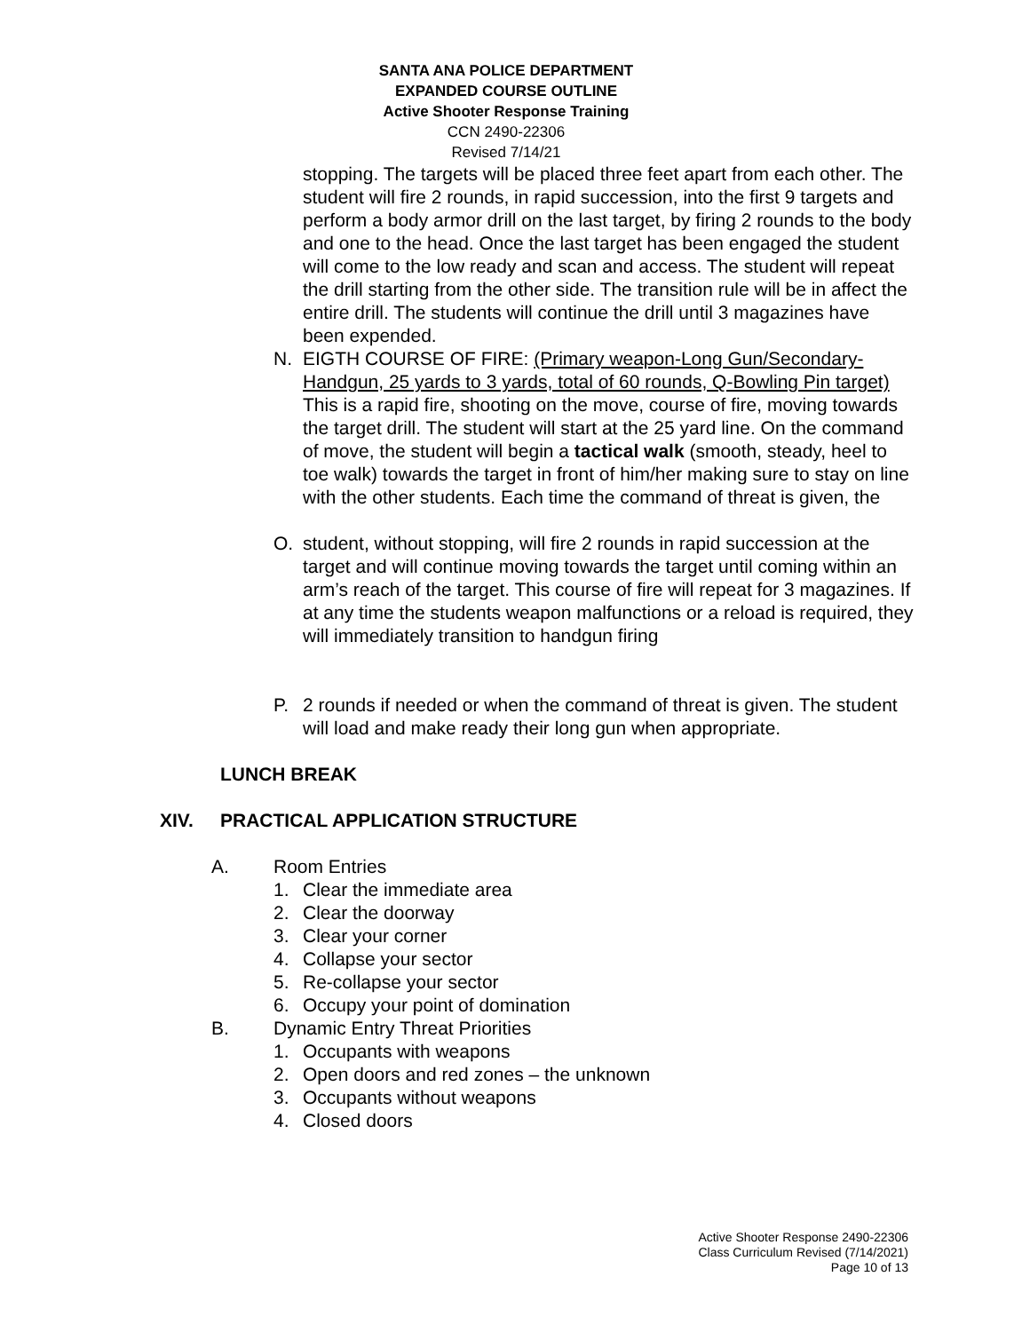SANTA ANA POLICE DEPARTMENT
EXPANDED COURSE OUTLINE
Active Shooter Response Training
CCN 2490-22306
Revised 7/14/21
stopping. The targets will be placed three feet apart from each other. The student will fire 2 rounds, in rapid succession, into the first 9 targets and perform a body armor drill on the last target, by firing 2 rounds to the body and one to the head. Once the last target has been engaged the student will come to the low ready and scan and access. The student will repeat the drill starting from the other side. The transition rule will be in affect the entire drill. The students will continue the drill until 3 magazines have been expended.
N. EIGTH COURSE OF FIRE: (Primary weapon-Long Gun/Secondary-Handgun, 25 yards to 3 yards, total of 60 rounds, Q-Bowling Pin target) This is a rapid fire, shooting on the move, course of fire, moving towards the target drill. The student will start at the 25 yard line. On the command of move, the student will begin a tactical walk (smooth, steady, heel to toe walk) towards the target in front of him/her making sure to stay on line with the other students. Each time the command of threat is given, the
O. student, without stopping, will fire 2 rounds in rapid succession at the target and will continue moving towards the target until coming within an arm’s reach of the target. This course of fire will repeat for 3 magazines. If at any time the students weapon malfunctions or a reload is required, they will immediately transition to handgun firing
P. 2 rounds if needed or when the command of threat is given. The student will load and make ready their long gun when appropriate.
LUNCH BREAK
XIV. PRACTICAL APPLICATION STRUCTURE
A. Room Entries
1. Clear the immediate area
2. Clear the doorway
3. Clear your corner
4. Collapse your sector
5. Re-collapse your sector
6. Occupy your point of domination
B. Dynamic Entry Threat Priorities
1. Occupants with weapons
2. Open doors and red zones – the unknown
3. Occupants without weapons
4. Closed doors
Active Shooter Response 2490-22306
Class Curriculum Revised (7/14/2021)
Page 10 of 13